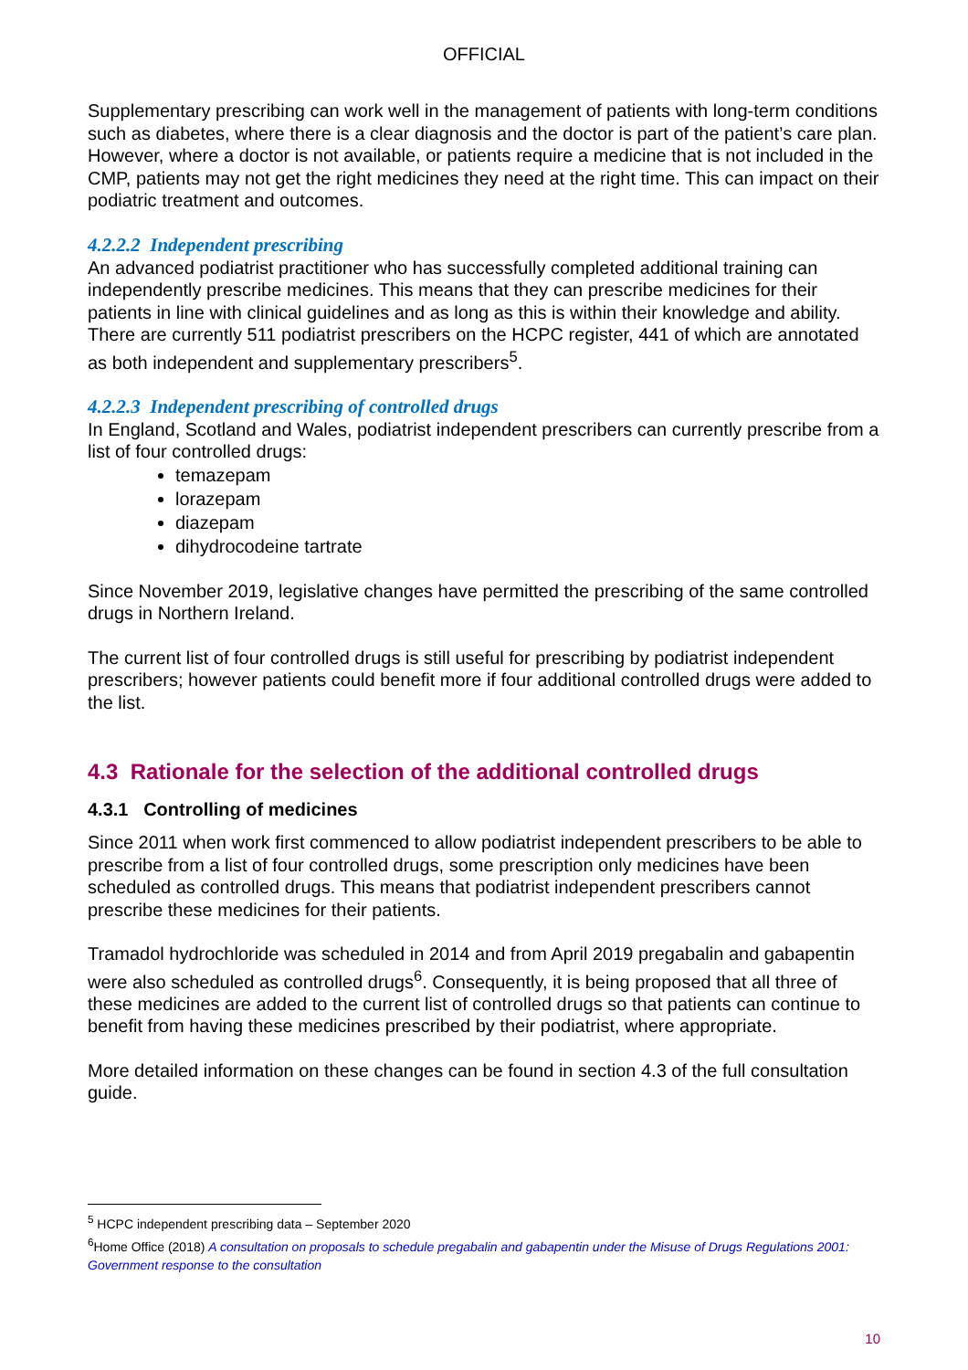OFFICIAL
Supplementary prescribing can work well in the management of patients with long-term conditions such as diabetes, where there is a clear diagnosis and the doctor is part of the patient’s care plan. However, where a doctor is not available, or patients require a medicine that is not included in the CMP, patients may not get the right medicines they need at the right time. This can impact on their podiatric treatment and outcomes.
4.2.2.2 Independent prescribing
An advanced podiatrist practitioner who has successfully completed additional training can independently prescribe medicines. This means that they can prescribe medicines for their patients in line with clinical guidelines and as long as this is within their knowledge and ability. There are currently 511 podiatrist prescribers on the HCPC register, 441 of which are annotated as both independent and supplementary prescribers<sup>5</sup>.
4.2.2.3 Independent prescribing of controlled drugs
In England, Scotland and Wales, podiatrist independent prescribers can currently prescribe from a list of four controlled drugs:
temazepam
lorazepam
diazepam
dihydrocodeine tartrate
Since November 2019, legislative changes have permitted the prescribing of the same controlled drugs in Northern Ireland.
The current list of four controlled drugs is still useful for prescribing by podiatrist independent prescribers; however patients could benefit more if four additional controlled drugs were added to the list.
4.3 Rationale for the selection of the additional controlled drugs
4.3.1 Controlling of medicines
Since 2011 when work first commenced to allow podiatrist independent prescribers to be able to prescribe from a list of four controlled drugs, some prescription only medicines have been scheduled as controlled drugs. This means that podiatrist independent prescribers cannot prescribe these medicines for their patients.
Tramadol hydrochloride was scheduled in 2014 and from April 2019 pregabalin and gabapentin were also scheduled as controlled drugs<sup>6</sup>. Consequently, it is being proposed that all three of these medicines are added to the current list of controlled drugs so that patients can continue to benefit from having these medicines prescribed by their podiatrist, where appropriate.
More detailed information on these changes can be found in section 4.3 of the full consultation guide.
<sup>5</sup> HCPC independent prescribing data – September 2020
<sup>6</sup> Home Office (2018) A consultation on proposals to schedule pregabalin and gabapentin under the Misuse of Drugs Regulations 2001: Government response to the consultation
10